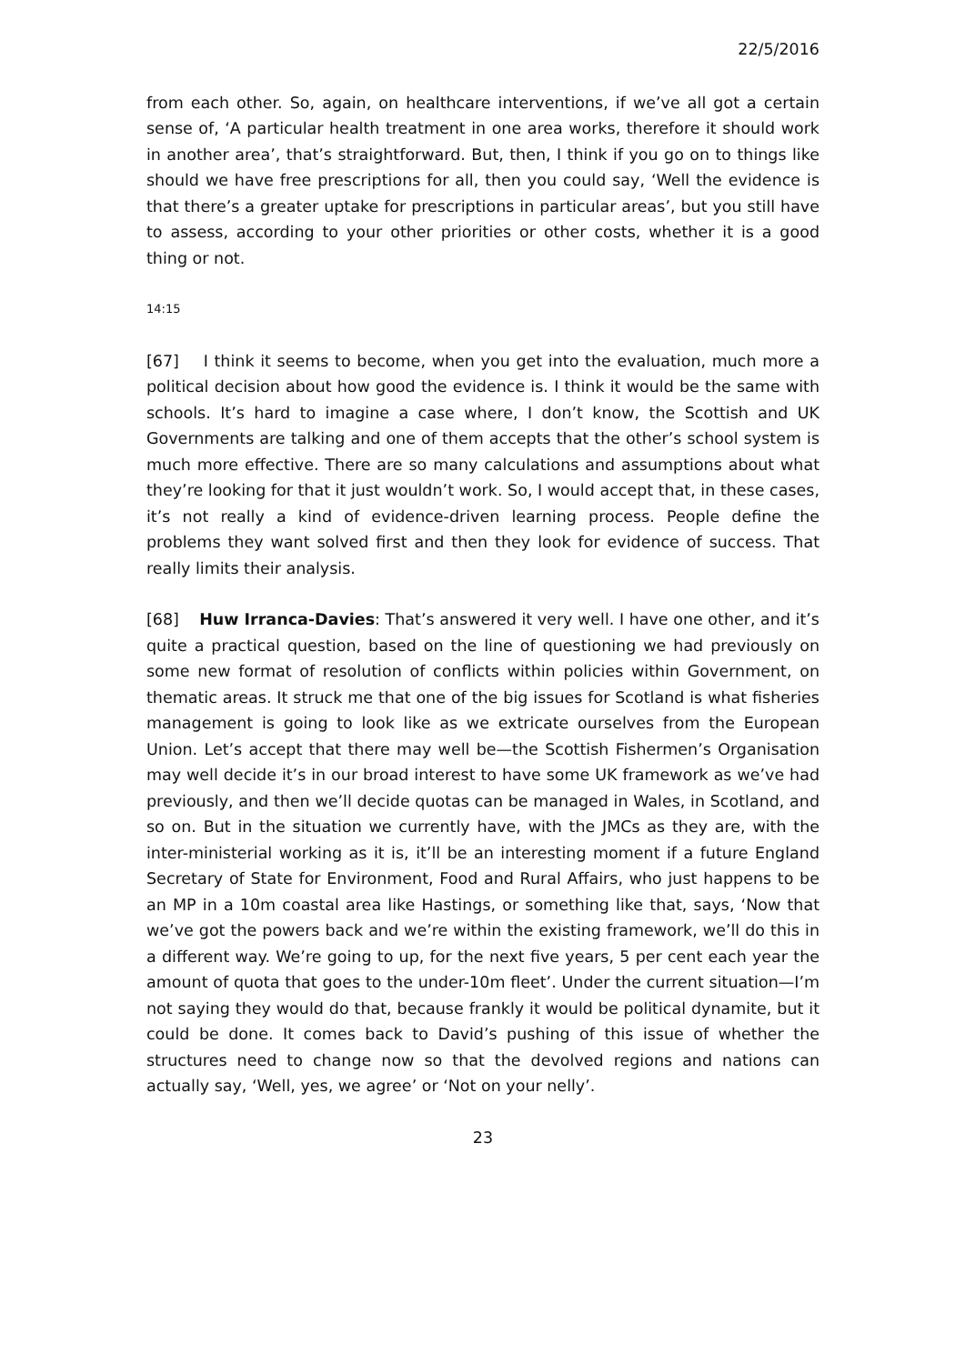22/5/2016
from each other. So, again, on healthcare interventions, if we’ve all got a certain sense of, ‘A particular health treatment in one area works, therefore it should work in another area’, that’s straightforward. But, then, I think if you go on to things like should we have free prescriptions for all, then you could say, ‘Well the evidence is that there’s a greater uptake for prescriptions in particular areas’, but you still have to assess, according to your other priorities or other costs, whether it is a good thing or not.
14:15
[67] I think it seems to become, when you get into the evaluation, much more a political decision about how good the evidence is. I think it would be the same with schools. It’s hard to imagine a case where, I don’t know, the Scottish and UK Governments are talking and one of them accepts that the other’s school system is much more effective. There are so many calculations and assumptions about what they’re looking for that it just wouldn’t work. So, I would accept that, in these cases, it’s not really a kind of evidence-driven learning process. People define the problems they want solved first and then they look for evidence of success. That really limits their analysis.
[68] Huw Irranca-Davies: That’s answered it very well. I have one other, and it’s quite a practical question, based on the line of questioning we had previously on some new format of resolution of conflicts within policies within Government, on thematic areas. It struck me that one of the big issues for Scotland is what fisheries management is going to look like as we extricate ourselves from the European Union. Let’s accept that there may well be—the Scottish Fishermen’s Organisation may well decide it’s in our broad interest to have some UK framework as we’ve had previously, and then we’ll decide quotas can be managed in Wales, in Scotland, and so on. But in the situation we currently have, with the JMCs as they are, with the inter-ministerial working as it is, it’ll be an interesting moment if a future England Secretary of State for Environment, Food and Rural Affairs, who just happens to be an MP in a 10m coastal area like Hastings, or something like that, says, ‘Now that we’ve got the powers back and we’re within the existing framework, we’ll do this in a different way. We’re going to up, for the next five years, 5 per cent each year the amount of quota that goes to the under-10m fleet’. Under the current situation—I’m not saying they would do that, because frankly it would be political dynamite, but it could be done. It comes back to David’s pushing of this issue of whether the structures need to change now so that the devolved regions and nations can actually say, ‘Well, yes, we agree’ or ‘Not on your nelly’.
23